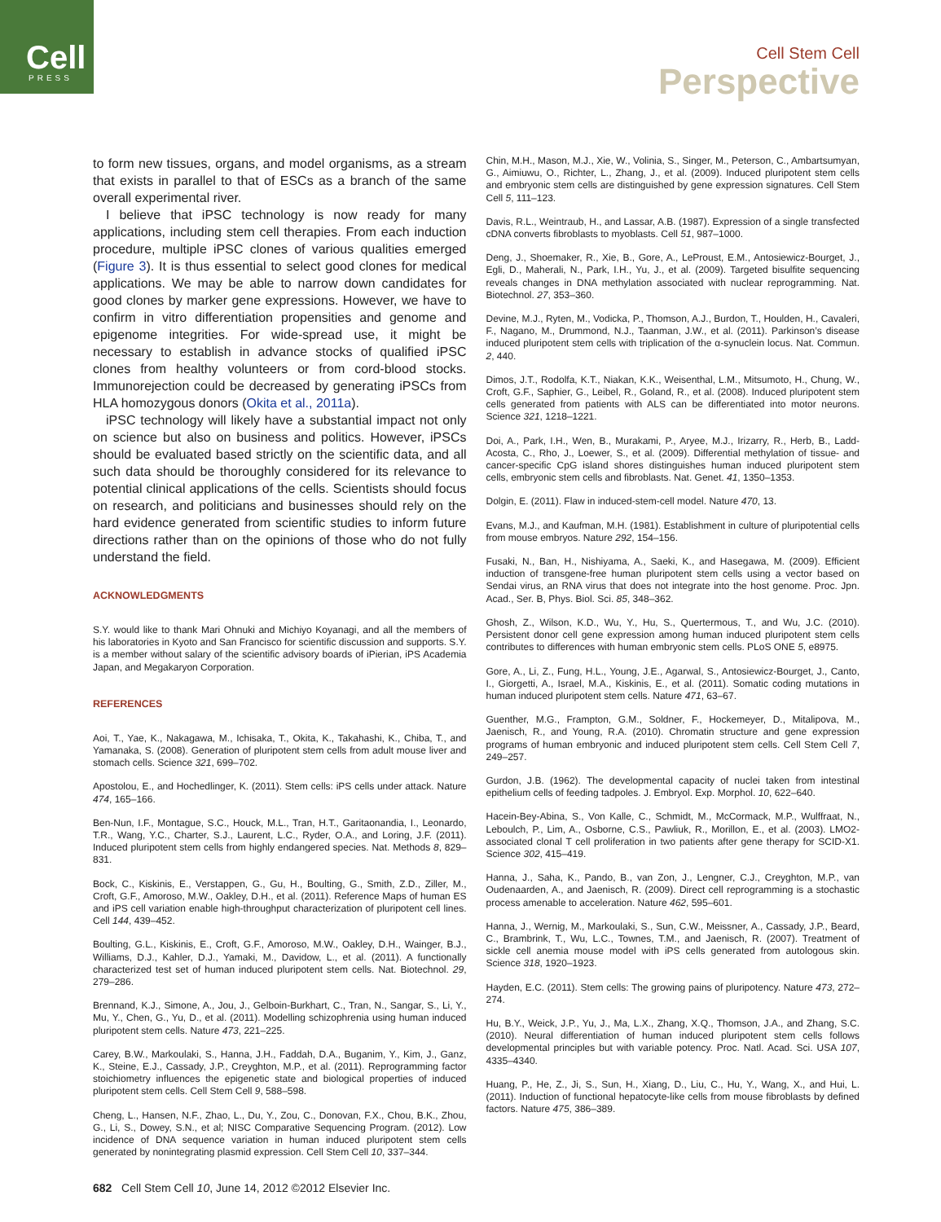Cell
PRESS
Cell Stem Cell
Perspective
to form new tissues, organs, and model organisms, as a stream that exists in parallel to that of ESCs as a branch of the same overall experimental river.
I believe that iPSC technology is now ready for many applications, including stem cell therapies. From each induction procedure, multiple iPSC clones of various qualities emerged (Figure 3). It is thus essential to select good clones for medical applications. We may be able to narrow down candidates for good clones by marker gene expressions. However, we have to confirm in vitro differentiation propensities and genome and epigenome integrities. For wide-spread use, it might be necessary to establish in advance stocks of qualified iPSC clones from healthy volunteers or from cord-blood stocks. Immunorejection could be decreased by generating iPSCs from HLA homozygous donors (Okita et al., 2011a).
iPSC technology will likely have a substantial impact not only on science but also on business and politics. However, iPSCs should be evaluated based strictly on the scientific data, and all such data should be thoroughly considered for its relevance to potential clinical applications of the cells. Scientists should focus on research, and politicians and businesses should rely on the hard evidence generated from scientific studies to inform future directions rather than on the opinions of those who do not fully understand the field.
ACKNOWLEDGMENTS
S.Y. would like to thank Mari Ohnuki and Michiyo Koyanagi, and all the members of his laboratories in Kyoto and San Francisco for scientific discussion and supports. S.Y. is a member without salary of the scientific advisory boards of iPierian, iPS Academia Japan, and Megakaryon Corporation.
REFERENCES
Aoi, T., Yae, K., Nakagawa, M., Ichisaka, T., Okita, K., Takahashi, K., Chiba, T., and Yamanaka, S. (2008). Generation of pluripotent stem cells from adult mouse liver and stomach cells. Science 321, 699–702.
Apostolou, E., and Hochedlinger, K. (2011). Stem cells: iPS cells under attack. Nature 474, 165–166.
Ben-Nun, I.F., Montague, S.C., Houck, M.L., Tran, H.T., Garitaonandia, I., Leonardo, T.R., Wang, Y.C., Charter, S.J., Laurent, L.C., Ryder, O.A., and Loring, J.F. (2011). Induced pluripotent stem cells from highly endangered species. Nat. Methods 8, 829–831.
Bock, C., Kiskinis, E., Verstappen, G., Gu, H., Boulting, G., Smith, Z.D., Ziller, M., Croft, G.F., Amoroso, M.W., Oakley, D.H., et al. (2011). Reference Maps of human ES and iPS cell variation enable high-throughput characterization of pluripotent cell lines. Cell 144, 439–452.
Boulting, G.L., Kiskinis, E., Croft, G.F., Amoroso, M.W., Oakley, D.H., Wainger, B.J., Williams, D.J., Kahler, D.J., Yamaki, M., Davidow, L., et al. (2011). A functionally characterized test set of human induced pluripotent stem cells. Nat. Biotechnol. 29, 279–286.
Brennand, K.J., Simone, A., Jou, J., Gelboin-Burkhart, C., Tran, N., Sangar, S., Li, Y., Mu, Y., Chen, G., Yu, D., et al. (2011). Modelling schizophrenia using human induced pluripotent stem cells. Nature 473, 221–225.
Carey, B.W., Markoulaki, S., Hanna, J.H., Faddah, D.A., Buganim, Y., Kim, J., Ganz, K., Steine, E.J., Cassady, J.P., Creyghton, M.P., et al. (2011). Reprogramming factor stoichiometry influences the epigenetic state and biological properties of induced pluripotent stem cells. Cell Stem Cell 9, 588–598.
Cheng, L., Hansen, N.F., Zhao, L., Du, Y., Zou, C., Donovan, F.X., Chou, B.K., Zhou, G., Li, S., Dowey, S.N., et al; NISC Comparative Sequencing Program. (2012). Low incidence of DNA sequence variation in human induced pluripotent stem cells generated by nonintegrating plasmid expression. Cell Stem Cell 10, 337–344.
Chin, M.H., Mason, M.J., Xie, W., Volinia, S., Singer, M., Peterson, C., Ambartsumyan, G., Aimiuwu, O., Richter, L., Zhang, J., et al. (2009). Induced pluripotent stem cells and embryonic stem cells are distinguished by gene expression signatures. Cell Stem Cell 5, 111–123.
Davis, R.L., Weintraub, H., and Lassar, A.B. (1987). Expression of a single transfected cDNA converts fibroblasts to myoblasts. Cell 51, 987–1000.
Deng, J., Shoemaker, R., Xie, B., Gore, A., LeProust, E.M., Antosiewicz-Bourget, J., Egli, D., Maherali, N., Park, I.H., Yu, J., et al. (2009). Targeted bisulfite sequencing reveals changes in DNA methylation associated with nuclear reprogramming. Nat. Biotechnol. 27, 353–360.
Devine, M.J., Ryten, M., Vodicka, P., Thomson, A.J., Burdon, T., Houlden, H., Cavaleri, F., Nagano, M., Drummond, N.J., Taanman, J.W., et al. (2011). Parkinson’s disease induced pluripotent stem cells with triplication of the α-synuclein locus. Nat. Commun. 2, 440.
Dimos, J.T., Rodolfa, K.T., Niakan, K.K., Weisenthal, L.M., Mitsumoto, H., Chung, W., Croft, G.F., Saphier, G., Leibel, R., Goland, R., et al. (2008). Induced pluripotent stem cells generated from patients with ALS can be differentiated into motor neurons. Science 321, 1218–1221.
Doi, A., Park, I.H., Wen, B., Murakami, P., Aryee, M.J., Irizarry, R., Herb, B., Ladd-Acosta, C., Rho, J., Loewer, S., et al. (2009). Differential methylation of tissue- and cancer-specific CpG island shores distinguishes human induced pluripotent stem cells, embryonic stem cells and fibroblasts. Nat. Genet. 41, 1350–1353.
Dolgin, E. (2011). Flaw in induced-stem-cell model. Nature 470, 13.
Evans, M.J., and Kaufman, M.H. (1981). Establishment in culture of pluripotential cells from mouse embryos. Nature 292, 154–156.
Fusaki, N., Ban, H., Nishiyama, A., Saeki, K., and Hasegawa, M. (2009). Efficient induction of transgene-free human pluripotent stem cells using a vector based on Sendai virus, an RNA virus that does not integrate into the host genome. Proc. Jpn. Acad., Ser. B, Phys. Biol. Sci. 85, 348–362.
Ghosh, Z., Wilson, K.D., Wu, Y., Hu, S., Quertermous, T., and Wu, J.C. (2010). Persistent donor cell gene expression among human induced pluripotent stem cells contributes to differences with human embryonic stem cells. PLoS ONE 5, e8975.
Gore, A., Li, Z., Fung, H.L., Young, J.E., Agarwal, S., Antosiewicz-Bourget, J., Canto, I., Giorgetti, A., Israel, M.A., Kiskinis, E., et al. (2011). Somatic coding mutations in human induced pluripotent stem cells. Nature 471, 63–67.
Guenther, M.G., Frampton, G.M., Soldner, F., Hockemeyer, D., Mitalipova, M., Jaenisch, R., and Young, R.A. (2010). Chromatin structure and gene expression programs of human embryonic and induced pluripotent stem cells. Cell Stem Cell 7, 249–257.
Gurdon, J.B. (1962). The developmental capacity of nuclei taken from intestinal epithelium cells of feeding tadpoles. J. Embryol. Exp. Morphol. 10, 622–640.
Hacein-Bey-Abina, S., Von Kalle, C., Schmidt, M., McCormack, M.P., Wulffraat, N., Leboulch, P., Lim, A., Osborne, C.S., Pawliuk, R., Morillon, E., et al. (2003). LMO2-associated clonal T cell proliferation in two patients after gene therapy for SCID-X1. Science 302, 415–419.
Hanna, J., Saha, K., Pando, B., van Zon, J., Lengner, C.J., Creyghton, M.P., van Oudenaarden, A., and Jaenisch, R. (2009). Direct cell reprogramming is a stochastic process amenable to acceleration. Nature 462, 595–601.
Hanna, J., Wernig, M., Markoulaki, S., Sun, C.W., Meissner, A., Cassady, J.P., Beard, C., Brambrink, T., Wu, L.C., Townes, T.M., and Jaenisch, R. (2007). Treatment of sickle cell anemia mouse model with iPS cells generated from autologous skin. Science 318, 1920–1923.
Hayden, E.C. (2011). Stem cells: The growing pains of pluripotency. Nature 473, 272–274.
Hu, B.Y., Weick, J.P., Yu, J., Ma, L.X., Zhang, X.Q., Thomson, J.A., and Zhang, S.C. (2010). Neural differentiation of human induced pluripotent stem cells follows developmental principles but with variable potency. Proc. Natl. Acad. Sci. USA 107, 4335–4340.
Huang, P., He, Z., Ji, S., Sun, H., Xiang, D., Liu, C., Hu, Y., Wang, X., and Hui, L. (2011). Induction of functional hepatocyte-like cells from mouse fibroblasts by defined factors. Nature 475, 386–389.
682 Cell Stem Cell 10, June 14, 2012 ©2012 Elsevier Inc.